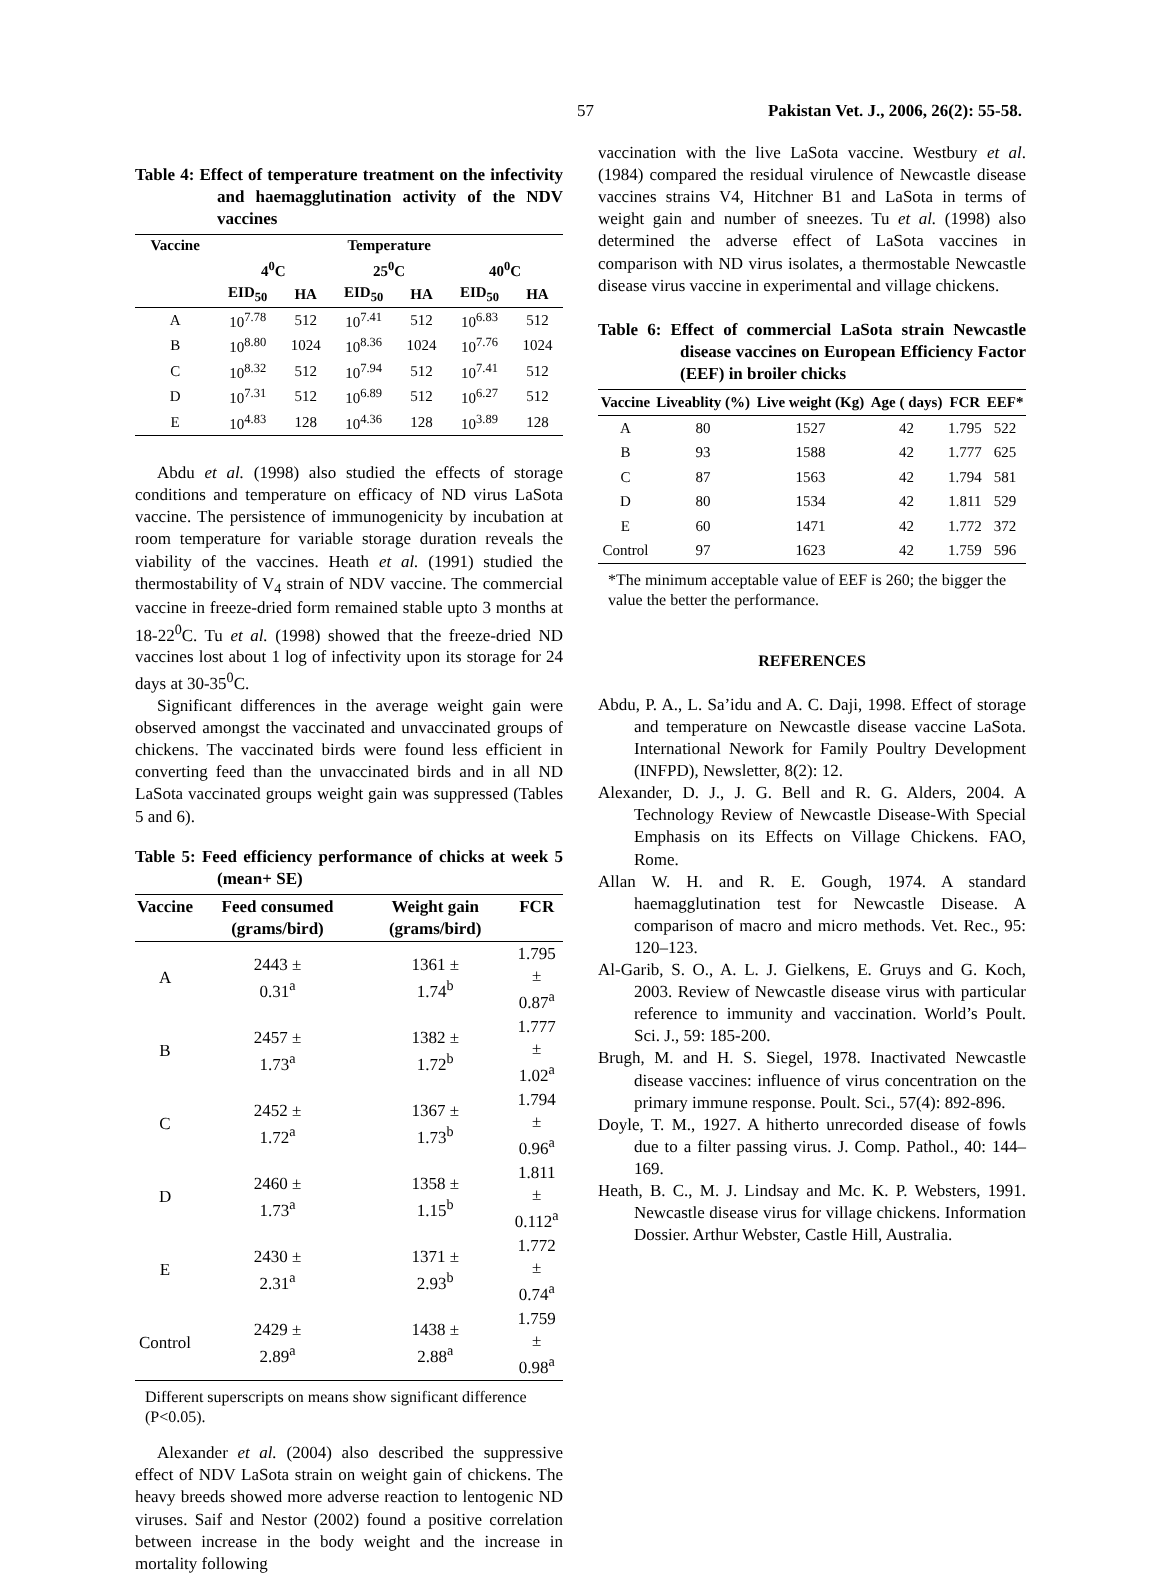57 Pakistan Vet. J., 2006, 26(2): 55-58.
Table 4: Effect of temperature treatment on the infectivity and haemagglutination activity of the NDV vaccines
| Vaccine | Temperature | | | | | |
| --- | --- | --- | --- | --- | --- | --- |
| | 4<sup>0</sup>C | | 25<sup>0</sup>C | | 40<sup>0</sup>C | |
| | EID<sub>50</sub> | HA | EID<sub>50</sub> | HA | EID<sub>50</sub> | HA |
| A | 10<sup>7.78</sup> | 512 | 10<sup>7.41</sup> | 512 | 10<sup>6.83</sup> | 512 |
| B | 10<sup>8.80</sup> | 1024 | 10<sup>8.36</sup> | 1024 | 10<sup>7.76</sup> | 1024 |
| C | 10<sup>8.32</sup> | 512 | 10<sup>7.94</sup> | 512 | 10<sup>7.41</sup> | 512 |
| D | 10<sup>7.31</sup> | 512 | 10<sup>6.89</sup> | 512 | 10<sup>6.27</sup> | 512 |
| E | 10<sup>4.83</sup> | 128 | 10<sup>4.36</sup> | 128 | 10<sup>3.89</sup> | 128 |
Abdu et al. (1998) also studied the effects of storage conditions and temperature on efficacy of ND virus LaSota vaccine. The persistence of immunogenicity by incubation at room temperature for variable storage duration reveals the viability of the vaccines. Heath et al. (1991) studied the thermostability of V<sub>4</sub> strain of NDV vaccine. The commercial vaccine in freeze-dried form remained stable upto 3 months at 18-22<sup>0</sup>C. Tu et al. (1998) showed that the freeze-dried ND vaccines lost about 1 log of infectivity upon its storage for 24 days at 30-35<sup>0</sup>C.
Significant differences in the average weight gain were observed amongst the vaccinated and unvaccinated groups of chickens. The vaccinated birds were found less efficient in converting feed than the unvaccinated birds and in all ND LaSota vaccinated groups weight gain was suppressed (Tables 5 and 6).
Table 5: Feed efficiency performance of chicks at week 5 (mean+ SE)
| Vaccine | Feed consumed (grams/bird) | Weight gain (grams/bird) | FCR |
| --- | --- | --- | --- |
| A | 2443 ± 0.31<sup>a</sup> | 1361 ± 1.74<sup>b</sup> | 1.795 ± 0.87<sup>a</sup> |
| B | 2457 ± 1.73<sup>a</sup> | 1382 ± 1.72<sup>b</sup> | 1.777 ± 1.02<sup>a</sup> |
| C | 2452 ± 1.72<sup>a</sup> | 1367 ± 1.73<sup>b</sup> | 1.794 ± 0.96<sup>a</sup> |
| D | 2460 ± 1.73<sup>a</sup> | 1358 ± 1.15<sup>b</sup> | 1.811 ± 0.112<sup>a</sup> |
| E | 2430 ± 2.31<sup>a</sup> | 1371 ± 2.93<sup>b</sup> | 1.772 ± 0.74<sup>a</sup> |
| Control | 2429 ± 2.89<sup>a</sup> | 1438 ± 2.88<sup>a</sup> | 1.759 ± 0.98<sup>a</sup> |
Different superscripts on means show significant difference (P<0.05).
Alexander et al. (2004) also described the suppressive effect of NDV LaSota strain on weight gain of chickens. The heavy breeds showed more adverse reaction to lentogenic ND viruses. Saif and Nestor (2002) found a positive correlation between increase in the body weight and the increase in mortality following
vaccination with the live LaSota vaccine. Westbury et al. (1984) compared the residual virulence of Newcastle disease vaccines strains V4, Hitchner B1 and LaSota in terms of weight gain and number of sneezes. Tu et al. (1998) also determined the adverse effect of LaSota vaccines in comparison with ND virus isolates, a thermostable Newcastle disease virus vaccine in experimental and village chickens.
Table 6: Effect of commercial LaSota strain Newcastle disease vaccines on European Efficiency Factor (EEF) in broiler chicks
| Vaccine | Liveablity (%) | Live weight (Kg) | Age ( days) | FCR | EEF* |
| --- | --- | --- | --- | --- | --- |
| A | 80 | 1527 | 42 | 1.795 | 522 |
| B | 93 | 1588 | 42 | 1.777 | 625 |
| C | 87 | 1563 | 42 | 1.794 | 581 |
| D | 80 | 1534 | 42 | 1.811 | 529 |
| E | 60 | 1471 | 42 | 1.772 | 372 |
| Control | 97 | 1623 | 42 | 1.759 | 596 |
*The minimum acceptable value of EEF is 260; the bigger the value the better the performance.
REFERENCES
Abdu, P. A., L. Sa’idu and A. C. Daji, 1998. Effect of storage and temperature on Newcastle disease vaccine LaSota. International Nework for Family Poultry Development (INFPD), Newsletter, 8(2): 12.
Alexander, D. J., J. G. Bell and R. G. Alders, 2004. A Technology Review of Newcastle Disease-With Special Emphasis on its Effects on Village Chickens. FAO, Rome.
Allan W. H. and R. E. Gough, 1974. A standard haemagglutination test for Newcastle Disease. A comparison of macro and micro methods. Vet. Rec., 95: 120–123.
Al-Garib, S. O., A. L. J. Gielkens, E. Gruys and G. Koch, 2003. Review of Newcastle disease virus with particular reference to immunity and vaccination. World’s Poult. Sci. J., 59: 185-200.
Brugh, M. and H. S. Siegel, 1978. Inactivated Newcastle disease vaccines: influence of virus concentration on the primary immune response. Poult. Sci., 57(4): 892-896.
Doyle, T. M., 1927. A hitherto unrecorded disease of fowls due to a filter passing virus. J. Comp. Pathol., 40: 144–169.
Heath, B. C., M. J. Lindsay and Mc. K. P. Websters, 1991. Newcastle disease virus for village chickens. Information Dossier. Arthur Webster, Castle Hill, Australia.